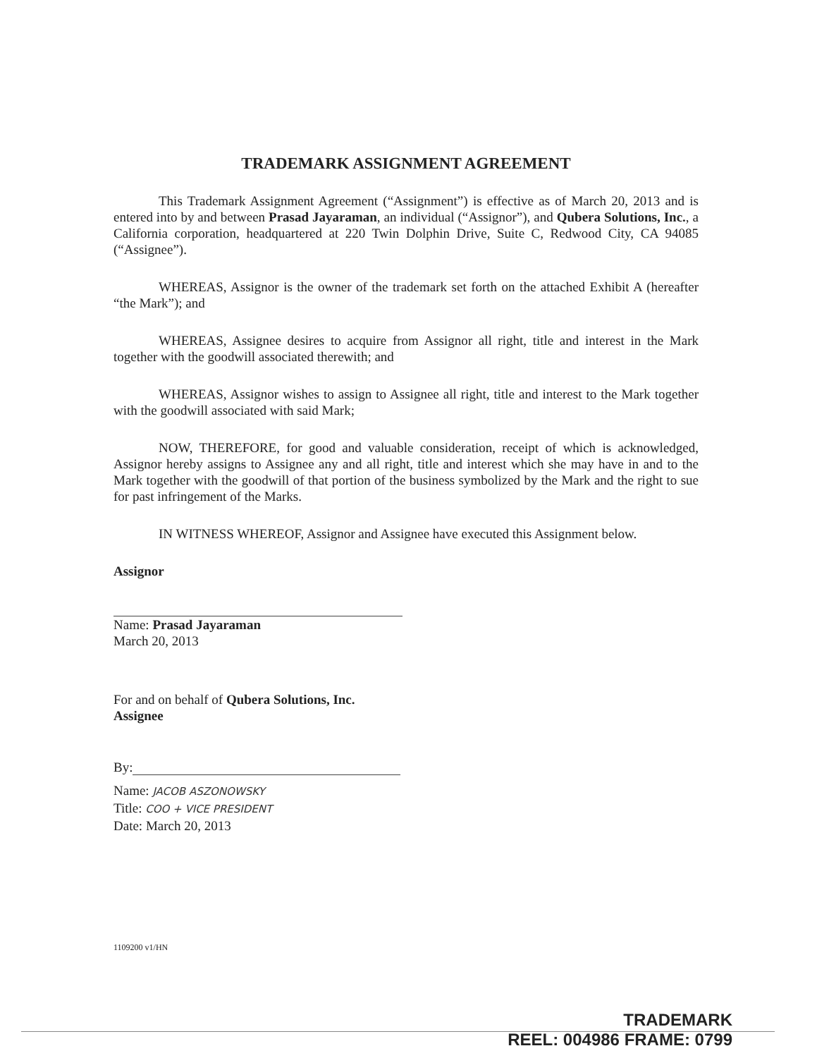TRADEMARK ASSIGNMENT AGREEMENT
This Trademark Assignment Agreement (“Assignment”) is effective as of March 20, 2013 and is entered into by and between Prasad Jayaraman, an individual (“Assignor”), and Qubera Solutions, Inc., a California corporation, headquartered at 220 Twin Dolphin Drive, Suite C, Redwood City, CA 94085 (“Assignee”).
WHEREAS, Assignor is the owner of the trademark set forth on the attached Exhibit A (hereafter “the Mark”); and
WHEREAS, Assignee desires to acquire from Assignor all right, title and interest in the Mark together with the goodwill associated therewith; and
WHEREAS, Assignor wishes to assign to Assignee all right, title and interest to the Mark together with the goodwill associated with said Mark;
NOW, THEREFORE, for good and valuable consideration, receipt of which is acknowledged, Assignor hereby assigns to Assignee any and all right, title and interest which she may have in and to the Mark together with the goodwill of that portion of the business symbolized by the Mark and the right to sue for past infringement of the Marks.
IN WITNESS WHEREOF, Assignor and Assignee have executed this Assignment below.
Assignor
Name: Prasad Jayaraman
March 20, 2013
For and on behalf of Qubera Solutions, Inc.
Assignee
By:
Name: JACOB ASZONOWSKY
Title: COO + VICE PRESIDENT
Date: March 20, 2013
1109200 v1/HN
TRADEMARK
REEL: 004986 FRAME: 0799